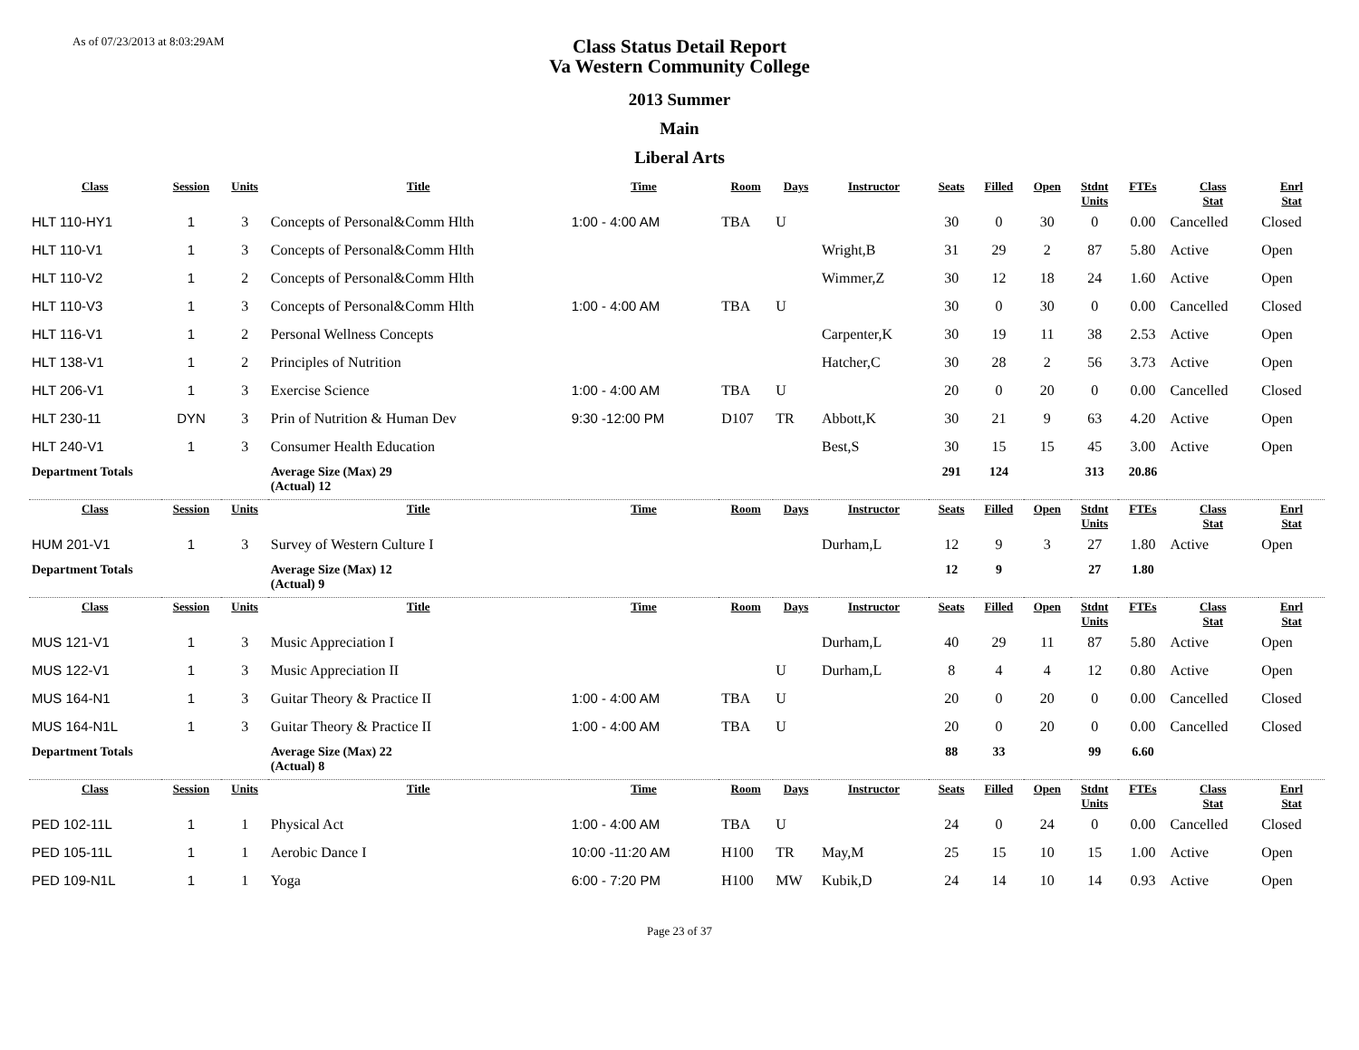As of 07/23/2013 at 8:03:29AM
Class Status Detail Report
Va Western Community College
2013 Summer
Main
Liberal Arts
| Class | Session | Units | Title | Time | Room | Days | Instructor | Seats | Filled | Open | Stdnt Units | FTEs | Class Stat | Enrl Stat |
| --- | --- | --- | --- | --- | --- | --- | --- | --- | --- | --- | --- | --- | --- | --- |
| HLT 110-HY1 | 1 | 3 | Concepts of Personal&Comm Hlth | 1:00 - 4:00 AM | TBA | U | | 30 | 0 | 30 | 0 | 0.00 | Cancelled | Closed |
| HLT 110-V1 | 1 | 3 | Concepts of Personal&Comm Hlth | | | | Wright,B | 31 | 29 | 2 | 87 | 5.80 | Active | Open |
| HLT 110-V2 | 1 | 2 | Concepts of Personal&Comm Hlth | | | | Wimmer,Z | 30 | 12 | 18 | 24 | 1.60 | Active | Open |
| HLT 110-V3 | 1 | 3 | Concepts of Personal&Comm Hlth | 1:00 - 4:00 AM | TBA | U | | 30 | 0 | 30 | 0 | 0.00 | Cancelled | Closed |
| HLT 116-V1 | 1 | 2 | Personal Wellness Concepts | | | | Carpenter,K | 30 | 19 | 11 | 38 | 2.53 | Active | Open |
| HLT 138-V1 | 1 | 2 | Principles of Nutrition | | | | Hatcher,C | 30 | 28 | 2 | 56 | 3.73 | Active | Open |
| HLT 206-V1 | 1 | 3 | Exercise Science | 1:00 - 4:00 AM | TBA | U | | 20 | 0 | 20 | 0 | 0.00 | Cancelled | Closed |
| HLT 230-11 | DYN | 3 | Prin of Nutrition & Human Dev | 9:30 -12:00 PM | D107 | TR | Abbott,K | 30 | 21 | 9 | 63 | 4.20 | Active | Open |
| HLT 240-V1 | 1 | 3 | Consumer Health Education | | | | Best,S | 30 | 15 | 15 | 45 | 3.00 | Active | Open |
| Department Totals | | | Average Size (Max) 29 (Actual) 12 | | | | | 291 | 124 | | 313 | 20.86 | | |
| Class | Session | Units | Title | Time | Room | Days | Instructor | Seats | Filled | Open | Stdnt Units | FTEs | Class Stat | Enrl Stat |
| HUM 201-V1 | 1 | 3 | Survey of Western Culture I | | | | Durham,L | 12 | 9 | 3 | 27 | 1.80 | Active | Open |
| Department Totals | | | Average Size (Max) 12 (Actual) 9 | | | | | 12 | 9 | | 27 | 1.80 | | |
| Class | Session | Units | Title | Time | Room | Days | Instructor | Seats | Filled | Open | Stdnt Units | FTEs | Class Stat | Enrl Stat |
| MUS 121-V1 | 1 | 3 | Music Appreciation I | | | | Durham,L | 40 | 29 | 11 | 87 | 5.80 | Active | Open |
| MUS 122-V1 | 1 | 3 | Music Appreciation II | | | U | Durham,L | 8 | 4 | 4 | 12 | 0.80 | Active | Open |
| MUS 164-N1 | 1 | 3 | Guitar Theory & Practice II | 1:00 - 4:00 AM | TBA | U | | 20 | 0 | 20 | 0 | 0.00 | Cancelled | Closed |
| MUS 164-N1L | 1 | 3 | Guitar Theory & Practice II | 1:00 - 4:00 AM | TBA | U | | 20 | 0 | 20 | 0 | 0.00 | Cancelled | Closed |
| Department Totals | | | Average Size (Max) 22 (Actual) 8 | | | | | 88 | 33 | | 99 | 6.60 | | |
| Class | Session | Units | Title | Time | Room | Days | Instructor | Seats | Filled | Open | Stdnt Units | FTEs | Class Stat | Enrl Stat |
| PED 102-11L | 1 | 1 | Physical Act | 1:00 - 4:00 AM | TBA | U | | 24 | 0 | 24 | 0 | 0.00 | Cancelled | Closed |
| PED 105-11L | 1 | 1 | Aerobic Dance I | 10:00 -11:20 AM | H100 | TR | May,M | 25 | 15 | 10 | 15 | 1.00 | Active | Open |
| PED 109-N1L | 1 | 1 | Yoga | 6:00 - 7:20 PM | H100 | MW | Kubik,D | 24 | 14 | 10 | 14 | 0.93 | Active | Open |
Page 23 of 37